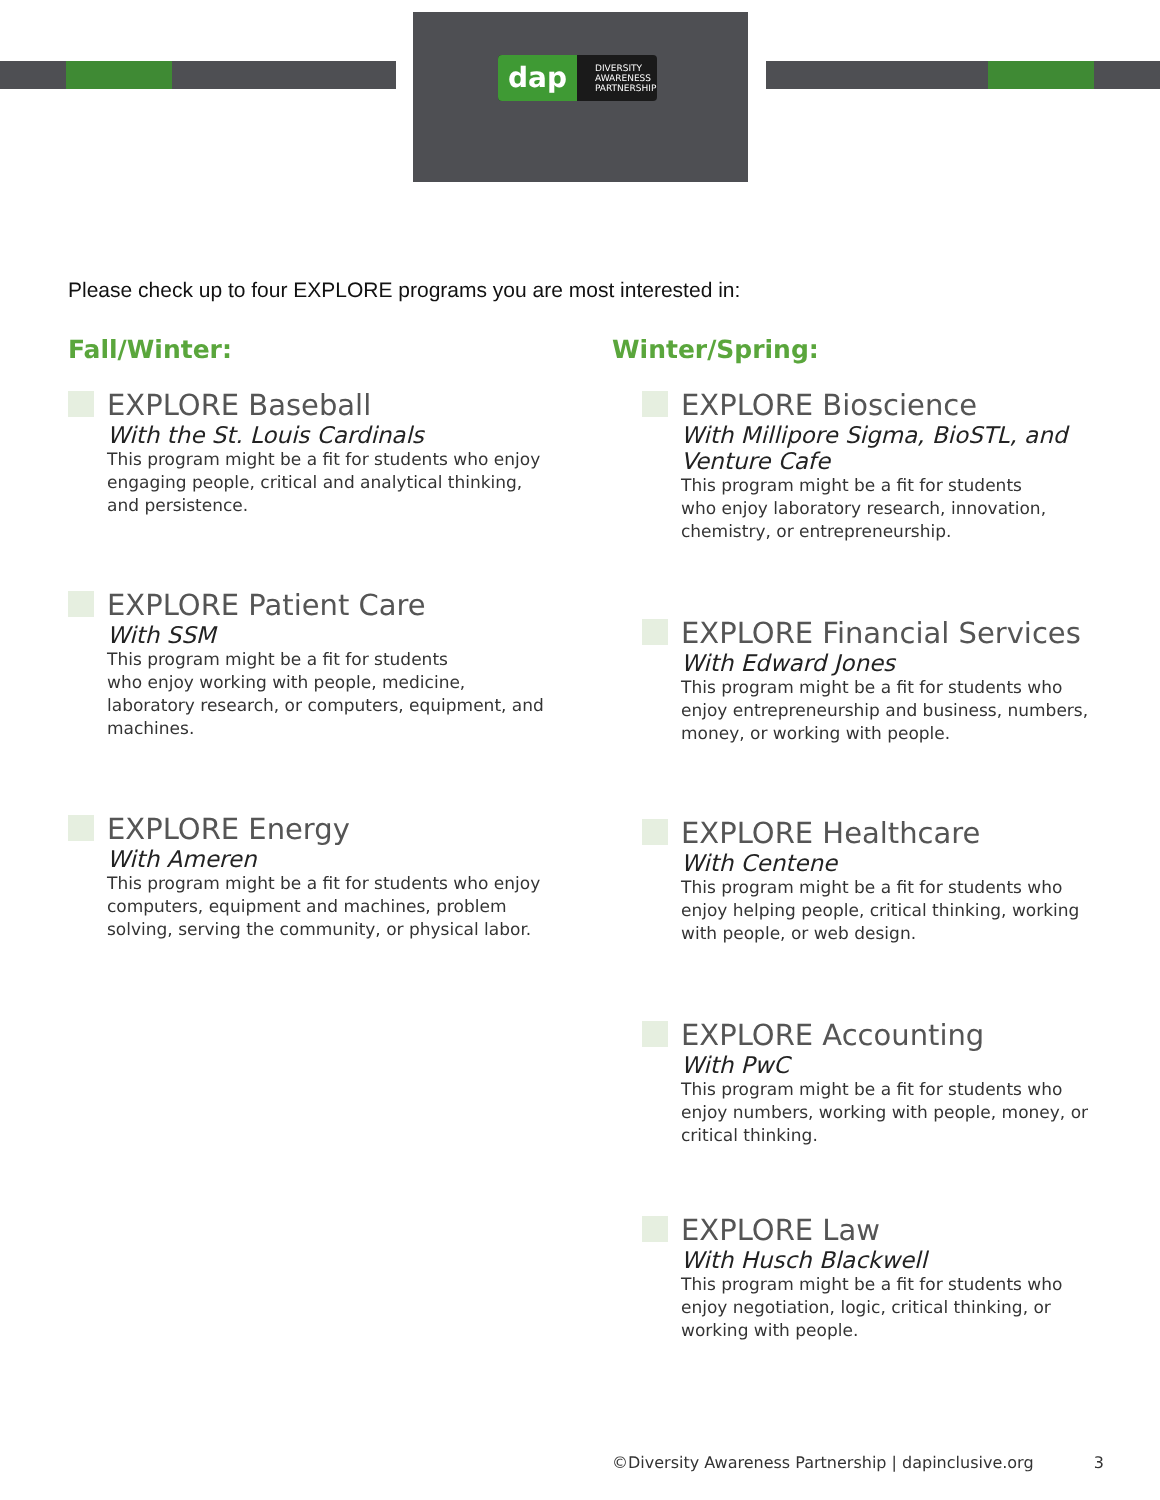dap DIVERSITY
AWARENESS
PARTNERSHIP
Please check up to four EXPLORE programs you are most interested in:
Fall/Winter:
EXPLORE Baseball
With the St. Louis Cardinals
This program might be a fit for students who enjoy engaging people, critical and analytical thinking, and persistence.
EXPLORE Patient Care
With SSM
This program might be a fit for students
who enjoy working with people, medicine, laboratory research, or computers, equipment, and machines.
EXPLORE Energy
With Ameren
This program might be a fit for students who enjoy computers, equipment and machines, problem solving, serving the community, or physical labor.
Winter/Spring:
EXPLORE Bioscience
With Millipore Sigma, BioSTL, and
Venture Cafe
This program might be a fit for students
who enjoy laboratory research, innovation, chemistry, or entrepreneurship.
EXPLORE Financial Services
With Edward Jones
This program might be a fit for students who enjoy entrepreneurship and business, numbers, money, or working with people.
EXPLORE Healthcare
With Centene
This program might be a fit for students who enjoy helping people, critical thinking, working with people, or web design.
EXPLORE Accounting
With PwC
This program might be a fit for students who enjoy numbers, working with people, money, or critical thinking.
EXPLORE Law
With Husch Blackwell
This program might be a fit for students who enjoy negotiation, logic, critical thinking, or working with people.
©Diversity Awareness Partnership | dapinclusive.org 3